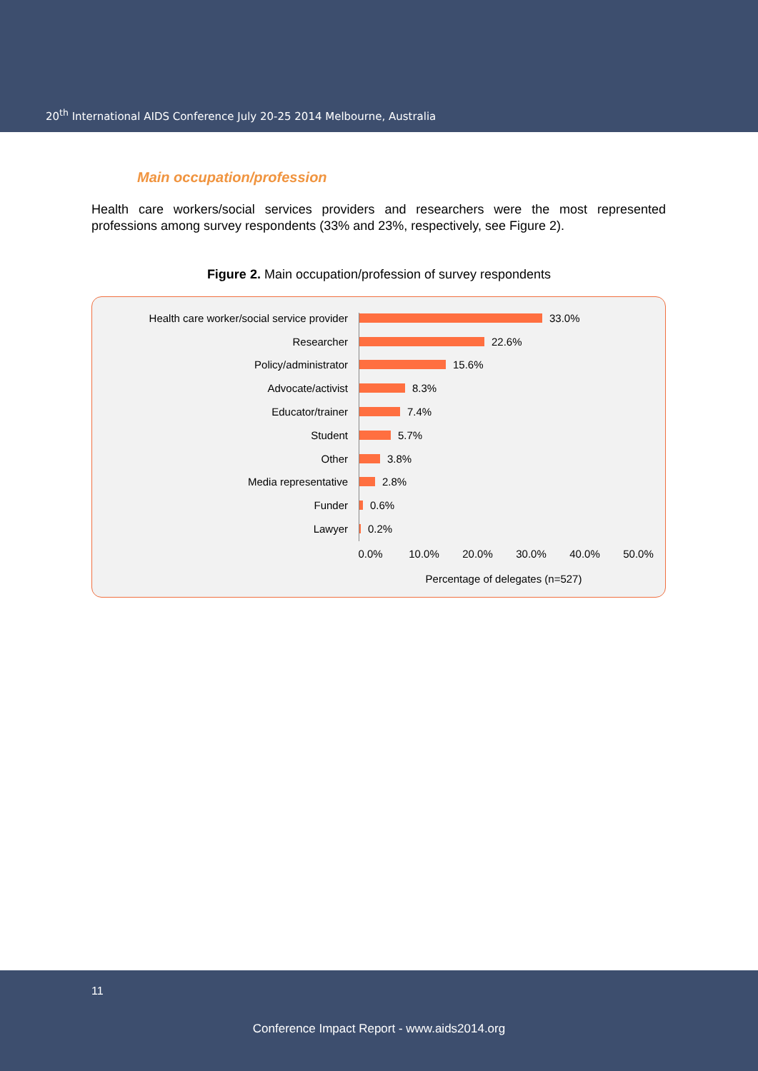20<sup>th</sup> International AIDS Conference July 20-25 2014 Melbourne, Australia
Main occupation/profession
Health care workers/social services providers and researchers were the most represented professions among survey respondents (33% and 23%, respectively, see Figure 2).
Figure 2. Main occupation/profession of survey respondents
Health care worker/social service provider 33.0%
Researcher 22.6%
Policy/administrator 15.6%
Advocate/activist 8.3%
Educator/trainer 7.4%
Student 5.7%
Other 3.8%
Media representative 2.8%
Funder 0.6%
Lawyer 0.2%
0.0% 10.0% 20.0% 30.0% 40.0% 50.0%
Percentage of delegates (n=527)
11
Conference Impact Report - www.aids2014.org